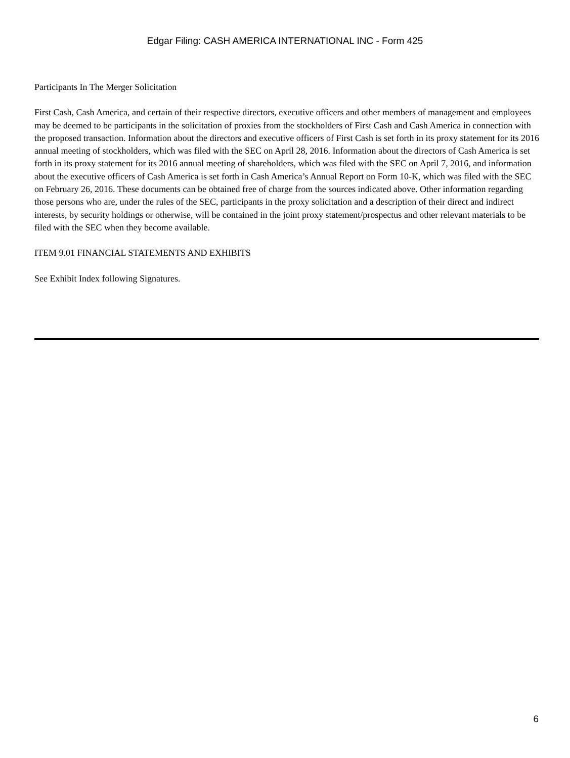Edgar Filing: CASH AMERICA INTERNATIONAL INC - Form 425
Participants In The Merger Solicitation
First Cash, Cash America, and certain of their respective directors, executive officers and other members of management and employees may be deemed to be participants in the solicitation of proxies from the stockholders of First Cash and Cash America in connection with the proposed transaction. Information about the directors and executive officers of First Cash is set forth in its proxy statement for its 2016 annual meeting of stockholders, which was filed with the SEC on April 28, 2016. Information about the directors of Cash America is set forth in its proxy statement for its 2016 annual meeting of shareholders, which was filed with the SEC on April 7, 2016, and information about the executive officers of Cash America is set forth in Cash America’s Annual Report on Form 10-K, which was filed with the SEC on February 26, 2016. These documents can be obtained free of charge from the sources indicated above. Other information regarding those persons who are, under the rules of the SEC, participants in the proxy solicitation and a description of their direct and indirect interests, by security holdings or otherwise, will be contained in the joint proxy statement/prospectus and other relevant materials to be filed with the SEC when they become available.
ITEM 9.01 FINANCIAL STATEMENTS AND EXHIBITS
See Exhibit Index following Signatures.
6